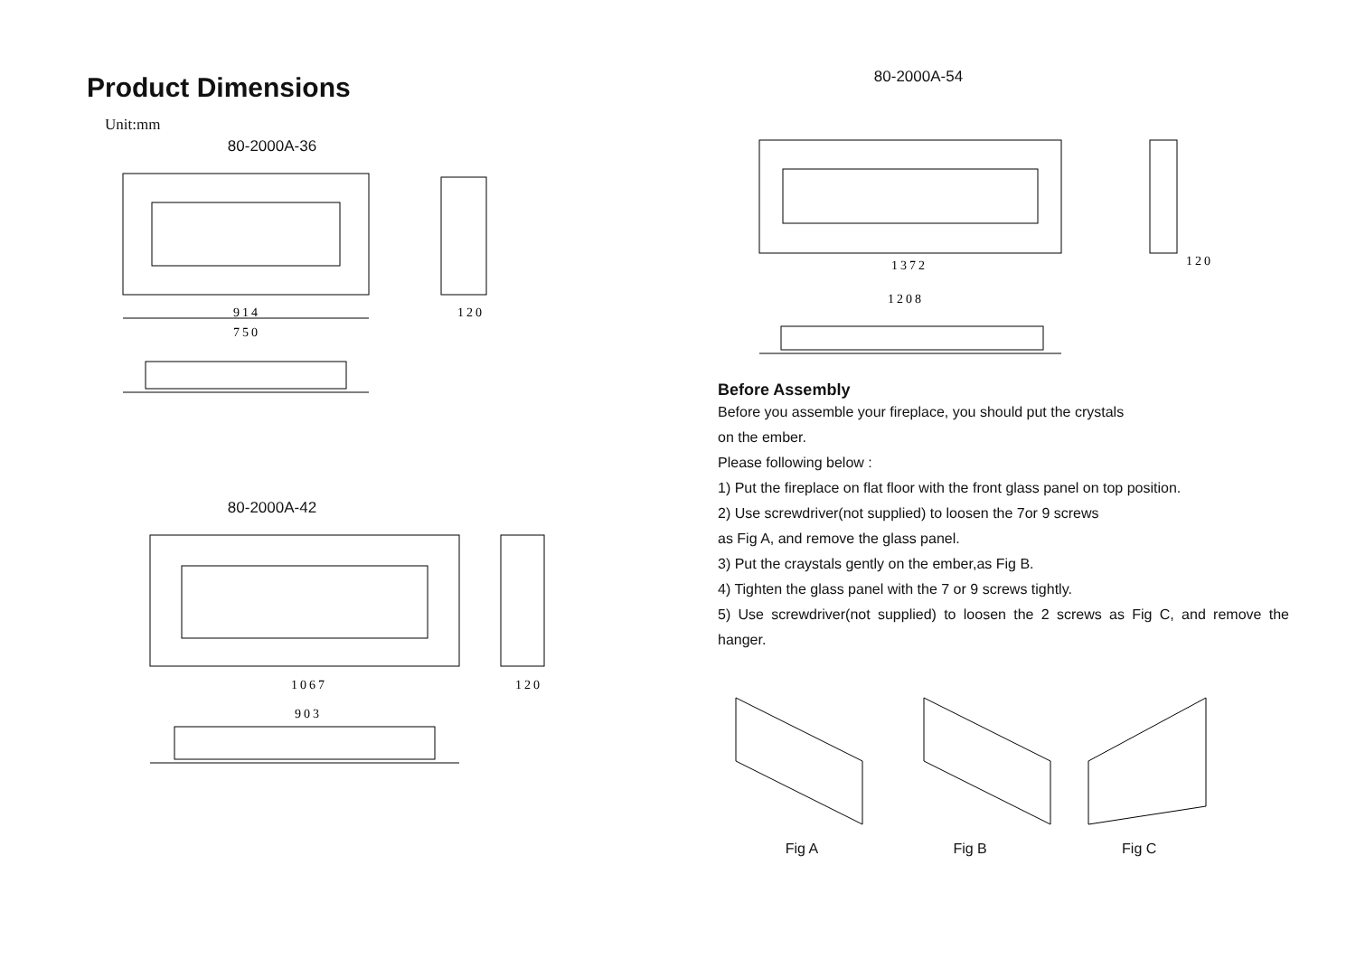Product Dimensions
Unit:mm
80-2000A-36
914
750
120
80-2000A-42
1067
120
903
80-2000A-54
1372
1208
120
Before Assembly
Before you assemble your fireplace, you should put the crystals
on the ember.
Please following below :
1) Put the fireplace on flat floor with the front glass panel on top position.
2) Use screwdriver(not supplied) to loosen the 7or 9 screws
as Fig A, and remove the glass panel.
3) Put the craystals gently on the ember,as Fig B.
4) Tighten the glass panel with the 7 or 9 screws tightly.
5) Use screwdriver(not supplied) to loosen the 2 screws as Fig C, and remove the hanger.
Fig A Fig B Fig C